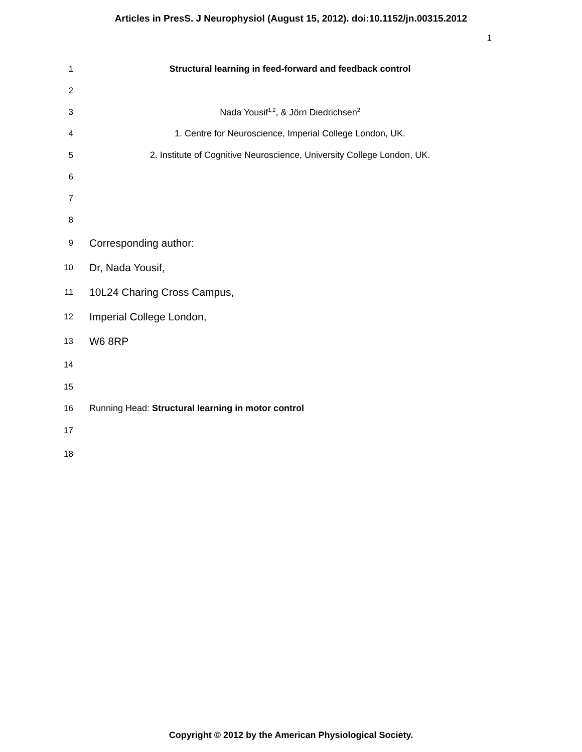Articles in PresS. J Neurophysiol (August 15, 2012). doi:10.1152/jn.00315.2012
1
1 Structural learning in feed-forward and feedback control
2
3 Nada Yousif<sup>1,2</sup>, & Jörn Diedrichsen<sup>2</sup>
4 1. Centre for Neuroscience, Imperial College London, UK.
5 2. Institute of Cognitive Neuroscience, University College London, UK.
6
7
8
9
Corresponding author:
10
Dr, Nada Yousif,
11
10L24 Charing Cross Campus,
12
Imperial College London,
13
W6 8RP
14
15
16 Running Head: Structural learning in motor control
17
18
Copyright © 2012 by the American Physiological Society.